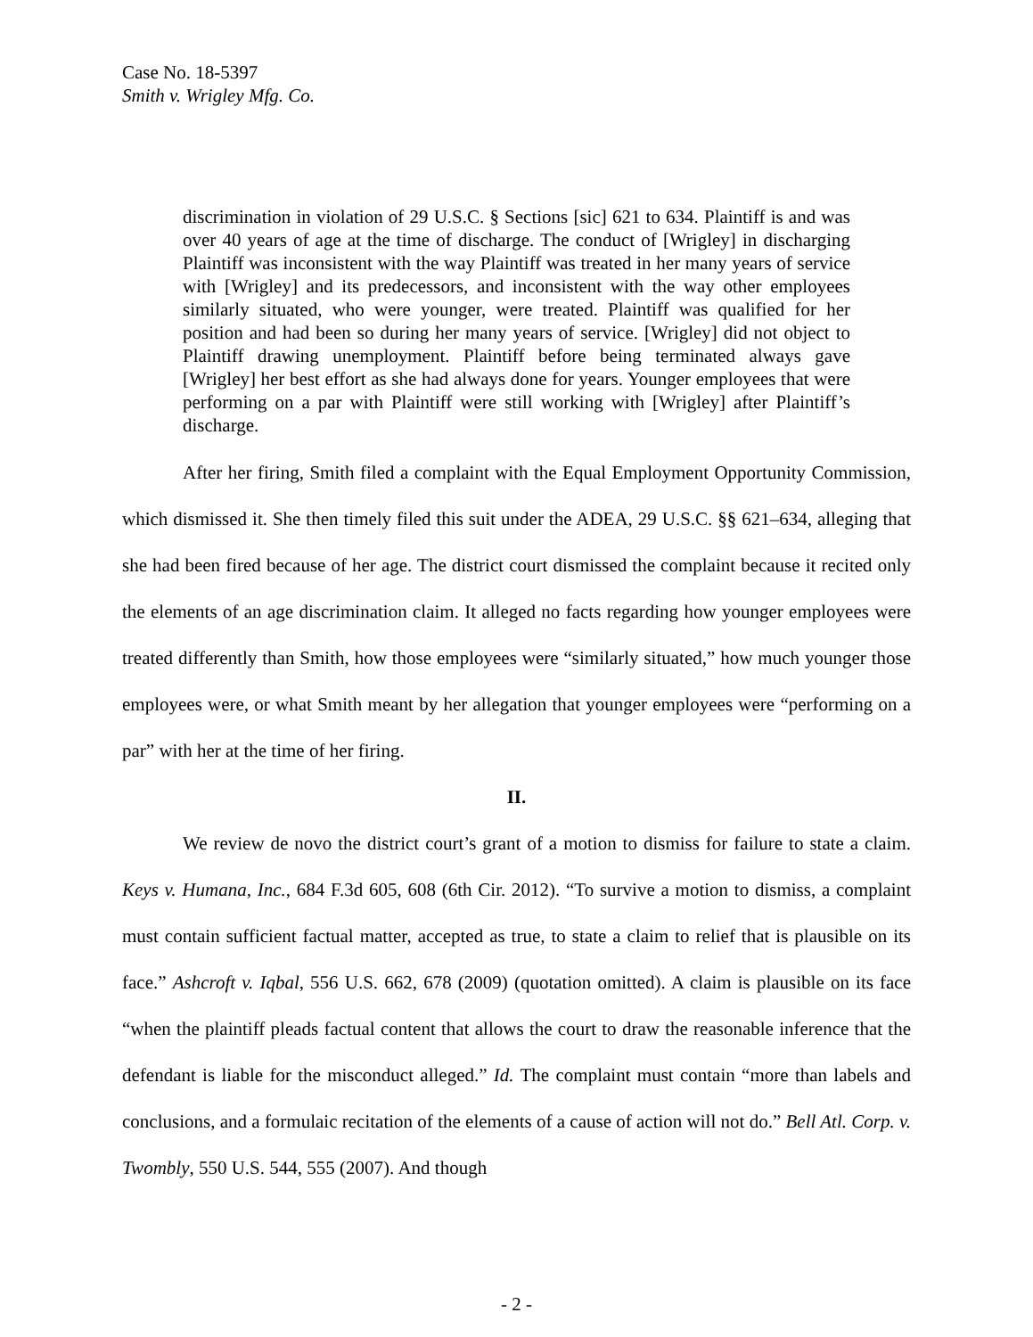Case No. 18-5397
Smith v. Wrigley Mfg. Co.
discrimination in violation of 29 U.S.C. § Sections [sic] 621 to 634. Plaintiff is and was over 40 years of age at the time of discharge. The conduct of [Wrigley] in discharging Plaintiff was inconsistent with the way Plaintiff was treated in her many years of service with [Wrigley] and its predecessors, and inconsistent with the way other employees similarly situated, who were younger, were treated. Plaintiff was qualified for her position and had been so during her many years of service. [Wrigley] did not object to Plaintiff drawing unemployment. Plaintiff before being terminated always gave [Wrigley] her best effort as she had always done for years. Younger employees that were performing on a par with Plaintiff were still working with [Wrigley] after Plaintiff’s discharge.
After her firing, Smith filed a complaint with the Equal Employment Opportunity Commission, which dismissed it. She then timely filed this suit under the ADEA, 29 U.S.C. §§ 621–634, alleging that she had been fired because of her age. The district court dismissed the complaint because it recited only the elements of an age discrimination claim. It alleged no facts regarding how younger employees were treated differently than Smith, how those employees were “similarly situated,” how much younger those employees were, or what Smith meant by her allegation that younger employees were “performing on a par” with her at the time of her firing.
II.
We review de novo the district court’s grant of a motion to dismiss for failure to state a claim. Keys v. Humana, Inc., 684 F.3d 605, 608 (6th Cir. 2012). “To survive a motion to dismiss, a complaint must contain sufficient factual matter, accepted as true, to state a claim to relief that is plausible on its face.” Ashcroft v. Iqbal, 556 U.S. 662, 678 (2009) (quotation omitted). A claim is plausible on its face “when the plaintiff pleads factual content that allows the court to draw the reasonable inference that the defendant is liable for the misconduct alleged.” Id. The complaint must contain “more than labels and conclusions, and a formulaic recitation of the elements of a cause of action will not do.” Bell Atl. Corp. v. Twombly, 550 U.S. 544, 555 (2007). And though
- 2 -